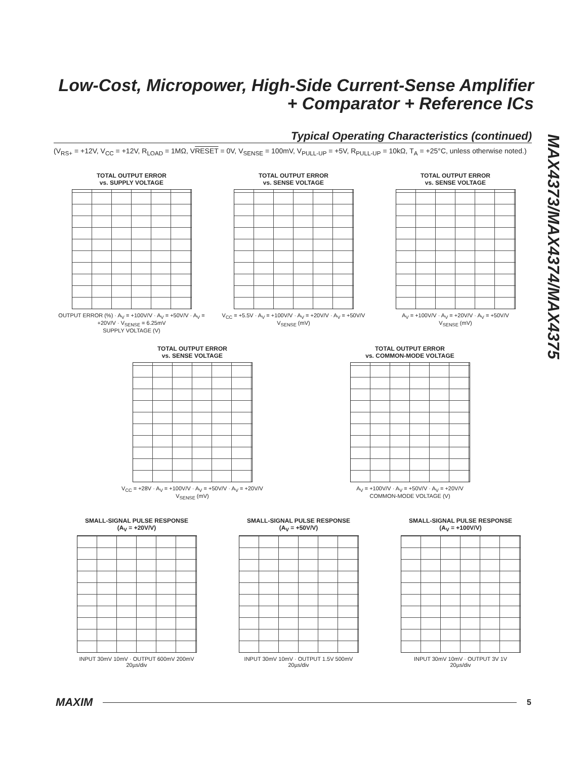Low-Cost, Micropower, High-Side Current-Sense Amplifier + Comparator + Reference ICs
MAX4373/MAX4374/MAX4375
Typical Operating Characteristics (continued)
(V<sub>RS+</sub> = +12V, V<sub>CC</sub> = +12V, R<sub>LOAD</sub> = 1MΩ, VRESET = 0V, V<sub>SENSE</sub> = 100mV, V<sub>PULL-UP</sub> = +5V, R<sub>PULL-UP</sub> = 10kΩ, T<sub>A</sub> = +25°C, unless otherwise noted.)
TOTAL OUTPUT ERROR
vs. SUPPLY VOLTAGE
OUTPUT ERROR (%) · A<sub>V</sub> = +100V/V · A<sub>V</sub> = +50V/V · A<sub>V</sub> = +20V/V · V<sub>SENSE</sub> = 6.25mV
SUPPLY VOLTAGE (V)
TOTAL OUTPUT ERROR
vs. SENSE VOLTAGE
V<sub>CC</sub> = +5.5V · A<sub>V</sub> = +100V/V · A<sub>V</sub> = +20V/V · A<sub>V</sub> = +50V/V
V<sub>SENSE</sub> (mV)
TOTAL OUTPUT ERROR
vs. SENSE VOLTAGE
A<sub>V</sub> = +100V/V · A<sub>V</sub> = +20V/V · A<sub>V</sub> = +50V/V
V<sub>SENSE</sub> (mV)
TOTAL OUTPUT ERROR
vs. SENSE VOLTAGE
V<sub>CC</sub> = +28V · A<sub>V</sub> = +100V/V · A<sub>V</sub> = +50V/V · A<sub>V</sub> = +20V/V
V<sub>SENSE</sub> (mV)
TOTAL OUTPUT ERROR
vs. COMMON-MODE VOLTAGE
A<sub>V</sub> = +100V/V · A<sub>V</sub> = +50V/V · A<sub>V</sub> = +20V/V
COMMON-MODE VOLTAGE (V)
SMALL-SIGNAL PULSE RESPONSE
(A<sub>V</sub> = +20V/V)
INPUT 30mV 10mV · OUTPUT 600mV 200mV
20µs/div
SMALL-SIGNAL PULSE RESPONSE
(A<sub>V</sub> = +50V/V)
INPUT 30mV 10mV · OUTPUT 1.5V 500mV
20µs/div
SMALL-SIGNAL PULSE RESPONSE
(A<sub>V</sub> = +100V/V)
INPUT 30mV 10mV · OUTPUT 3V 1V
20µs/div
MAXIM
5